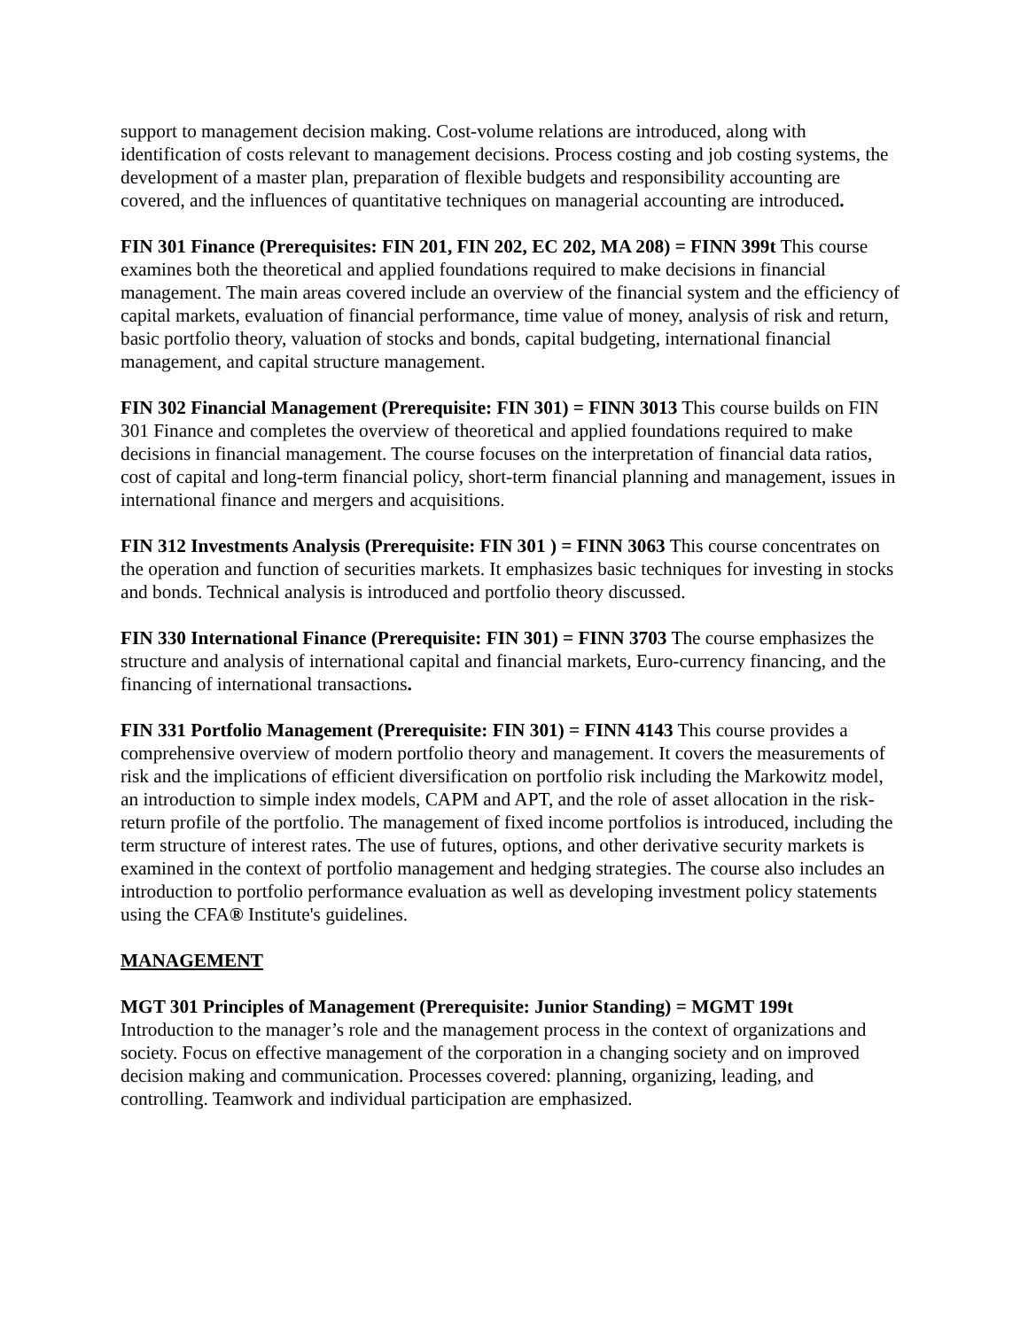support to management decision making. Cost-volume relations are introduced, along with identification of costs relevant to management decisions. Process costing and job costing systems, the development of a master plan, preparation of flexible budgets and responsibility accounting are covered, and the influences of quantitative techniques on managerial accounting are introduced.
FIN 301 Finance (Prerequisites: FIN 201, FIN 202, EC 202, MA 208) = FINN 399t This course examines both the theoretical and applied foundations required to make decisions in financial management. The main areas covered include an overview of the financial system and the efficiency of capital markets, evaluation of financial performance, time value of money, analysis of risk and return, basic portfolio theory, valuation of stocks and bonds, capital budgeting, international financial management, and capital structure management.
FIN 302 Financial Management (Prerequisite: FIN 301) = FINN 3013 This course builds on FIN 301 Finance and completes the overview of theoretical and applied foundations required to make decisions in financial management. The course focuses on the interpretation of financial data ratios, cost of capital and long-term financial policy, short-term financial planning and management, issues in international finance and mergers and acquisitions.
FIN 312 Investments Analysis (Prerequisite: FIN 301 ) = FINN 3063 This course concentrates on the operation and function of securities markets. It emphasizes basic techniques for investing in stocks and bonds. Technical analysis is introduced and portfolio theory discussed.
FIN 330 International Finance (Prerequisite: FIN 301) = FINN 3703 The course emphasizes the structure and analysis of international capital and financial markets, Euro-currency financing, and the financing of international transactions.
FIN 331 Portfolio Management (Prerequisite: FIN 301) = FINN 4143 This course provides a comprehensive overview of modern portfolio theory and management. It covers the measurements of risk and the implications of efficient diversification on portfolio risk including the Markowitz model, an introduction to simple index models, CAPM and APT, and the role of asset allocation in the risk-return profile of the portfolio. The management of fixed income portfolios is introduced, including the term structure of interest rates. The use of futures, options, and other derivative security markets is examined in the context of portfolio management and hedging strategies. The course also includes an introduction to portfolio performance evaluation as well as developing investment policy statements using the CFA® Institute's guidelines.
MANAGEMENT
MGT 301 Principles of Management (Prerequisite: Junior Standing) = MGMT 199t
Introduction to the manager’s role and the management process in the context of organizations and society. Focus on effective management of the corporation in a changing society and on improved decision making and communication. Processes covered: planning, organizing, leading, and controlling. Teamwork and individual participation are emphasized.